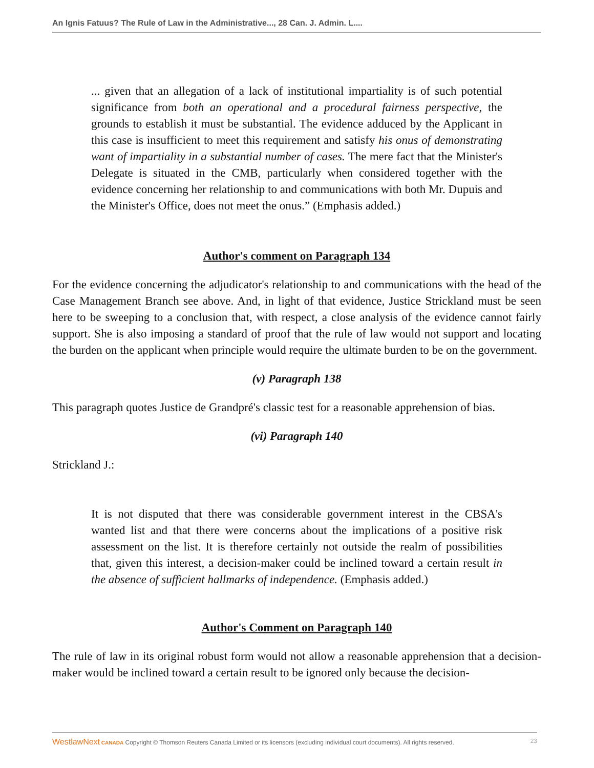An Ignis Fatuus? The Rule of Law in the Administrative..., 28 Can. J. Admin. L....
... given that an allegation of a lack of institutional impartiality is of such potential significance from both an operational and a procedural fairness perspective, the grounds to establish it must be substantial. The evidence adduced by the Applicant in this case is insufficient to meet this requirement and satisfy his onus of demonstrating want of impartiality in a substantial number of cases. The mere fact that the Minister's Delegate is situated in the CMB, particularly when considered together with the evidence concerning her relationship to and communications with both Mr. Dupuis and the Minister's Office, does not meet the onus.” (Emphasis added.)
Author's comment on Paragraph 134
For the evidence concerning the adjudicator's relationship to and communications with the head of the Case Management Branch see above. And, in light of that evidence, Justice Strickland must be seen here to be sweeping to a conclusion that, with respect, a close analysis of the evidence cannot fairly support. She is also imposing a standard of proof that the rule of law would not support and locating the burden on the applicant when principle would require the ultimate burden to be on the government.
(v) Paragraph 138
This paragraph quotes Justice de Grandpré's classic test for a reasonable apprehension of bias.
(vi) Paragraph 140
Strickland J.:
It is not disputed that there was considerable government interest in the CBSA's wanted list and that there were concerns about the implications of a positive risk assessment on the list. It is therefore certainly not outside the realm of possibilities that, given this interest, a decision-maker could be inclined toward a certain result in the absence of sufficient hallmarks of independence. (Emphasis added.)
Author's Comment on Paragraph 140
The rule of law in its original robust form would not allow a reasonable apprehension that a decision-maker would be inclined toward a certain result to be ignored only because the decision-
WestlawNext CANADA Copyright © Thomson Reuters Canada Limited or its licensors (excluding individual court documents). All rights reserved. 23